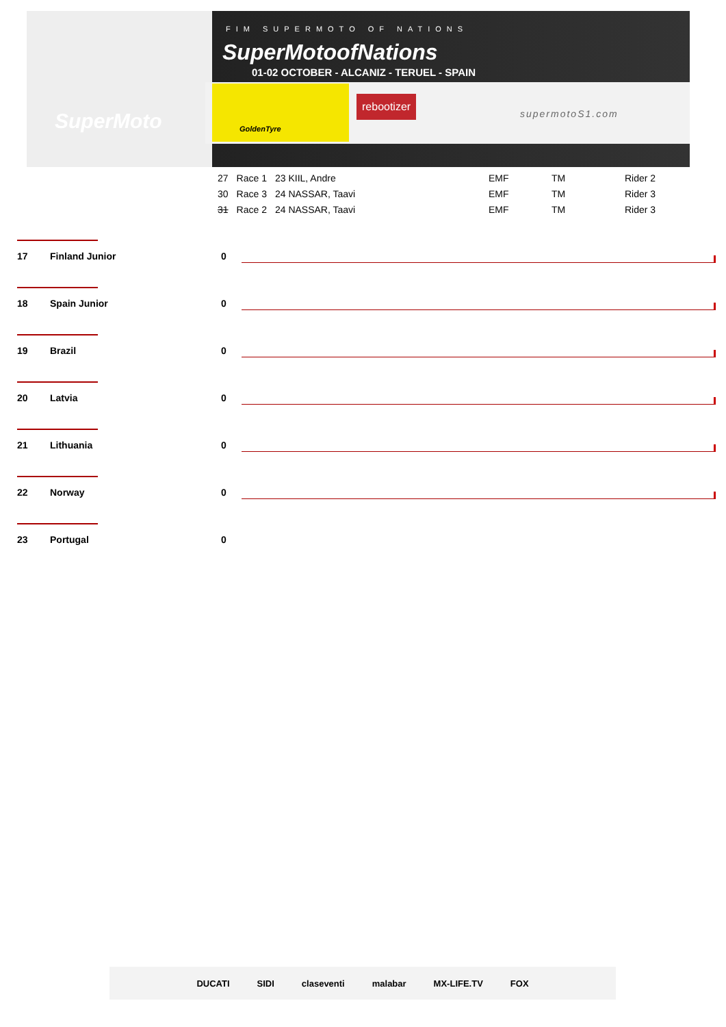SuperMoto
FIM SUPERMOTO OF NATIONS
SuperMotoofNations
01-02 OCTOBER - ALCANIZ - TERUEL - SPAIN
GoldenTyre
rebootizer
supermotoS1.com
| 27 | Race 1 | 23 KIIL, Andre | EMF | TM | Rider 2 |
| 30 | Race 3 | 24 NASSAR, Taavi | EMF | TM | Rider 3 |
| 31 | Race 2 | 24 NASSAR, Taavi | EMF | TM | Rider 3 |
17 Finland Junior 0
18 Spain Junior 0
19 Brazil 0
20 Latvia 0
21 Lithuania 0
22 Norway 0
23 Portugal 0
DUCATI SIDI claseventi malabar MX-LIFE.TV FOX